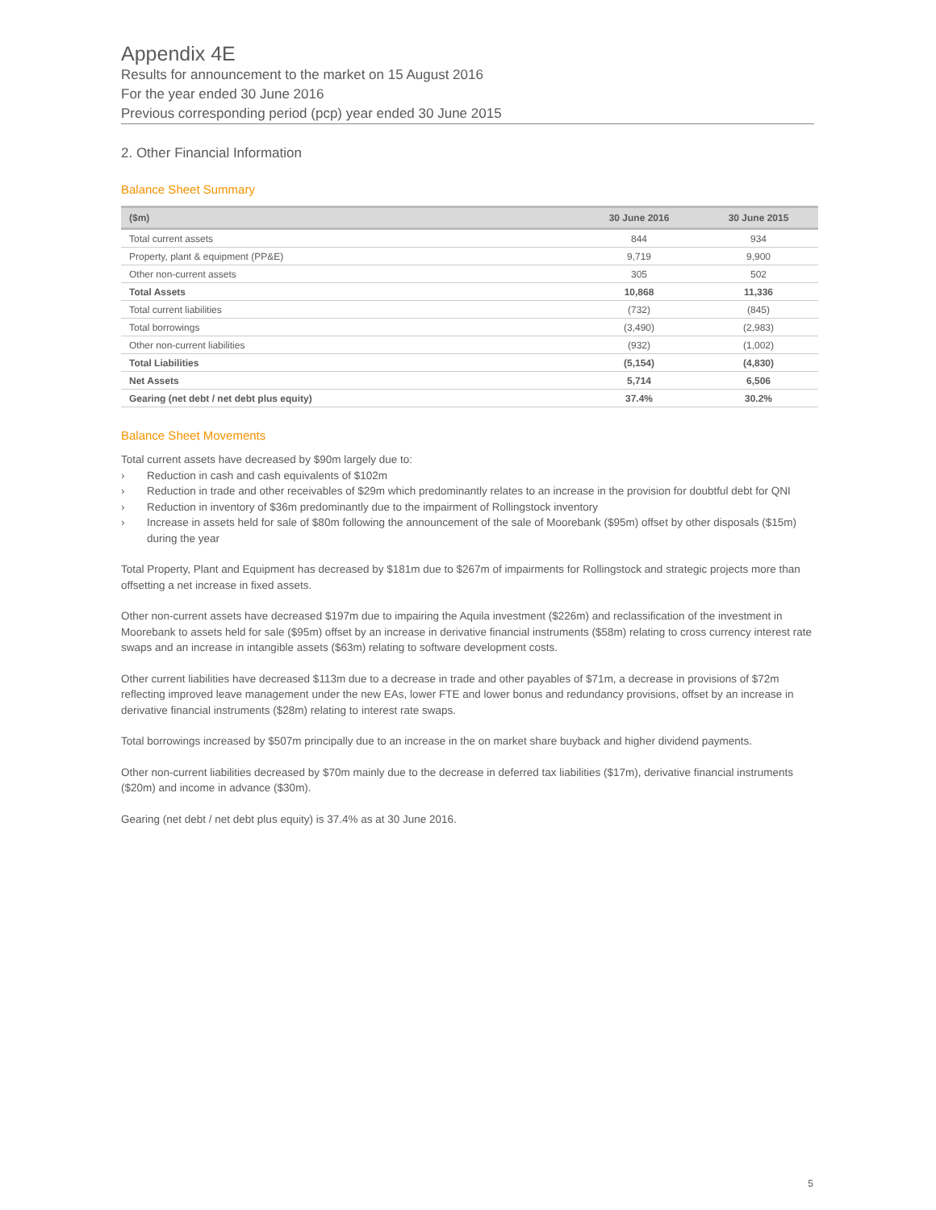Appendix 4E
Results for announcement to the market on 15 August 2016
For the year ended 30 June 2016
Previous corresponding period (pcp) year ended 30 June 2015
2. Other Financial Information
Balance Sheet Summary
| ($m) | 30 June 2016 | 30 June 2015 |
| --- | --- | --- |
| Total current assets | 844 | 934 |
| Property, plant & equipment (PP&E) | 9,719 | 9,900 |
| Other non-current assets | 305 | 502 |
| Total Assets | 10,868 | 11,336 |
| Total current liabilities | (732) | (845) |
| Total borrowings | (3,490) | (2,983) |
| Other non-current liabilities | (932) | (1,002) |
| Total Liabilities | (5,154) | (4,830) |
| Net Assets | 5,714 | 6,506 |
| Gearing (net debt / net debt plus equity) | 37.4% | 30.2% |
Balance Sheet Movements
Total current assets have decreased by $90m largely due to:
› Reduction in cash and cash equivalents of $102m
› Reduction in trade and other receivables of $29m which predominantly relates to an increase in the provision for doubtful debt for QNI
› Reduction in inventory of $36m predominantly due to the impairment of Rollingstock inventory
› Increase in assets held for sale of $80m following the announcement of the sale of Moorebank ($95m) offset by other disposals ($15m) during the year
Total Property, Plant and Equipment has decreased by $181m due to $267m of impairments for Rollingstock and strategic projects more than offsetting a net increase in fixed assets.
Other non-current assets have decreased $197m due to impairing the Aquila investment ($226m) and reclassification of the investment in Moorebank to assets held for sale ($95m) offset by an increase in derivative financial instruments ($58m) relating to cross currency interest rate swaps and an increase in intangible assets ($63m) relating to software development costs.
Other current liabilities have decreased $113m due to a decrease in trade and other payables of $71m, a decrease in provisions of $72m reflecting improved leave management under the new EAs, lower FTE and lower bonus and redundancy provisions, offset by an increase in derivative financial instruments ($28m) relating to interest rate swaps.
Total borrowings increased by $507m principally due to an increase in the on market share buyback and higher dividend payments.
Other non-current liabilities decreased by $70m mainly due to the decrease in deferred tax liabilities ($17m), derivative financial instruments ($20m) and income in advance ($30m).
Gearing (net debt / net debt plus equity) is 37.4% as at 30 June 2016.
5